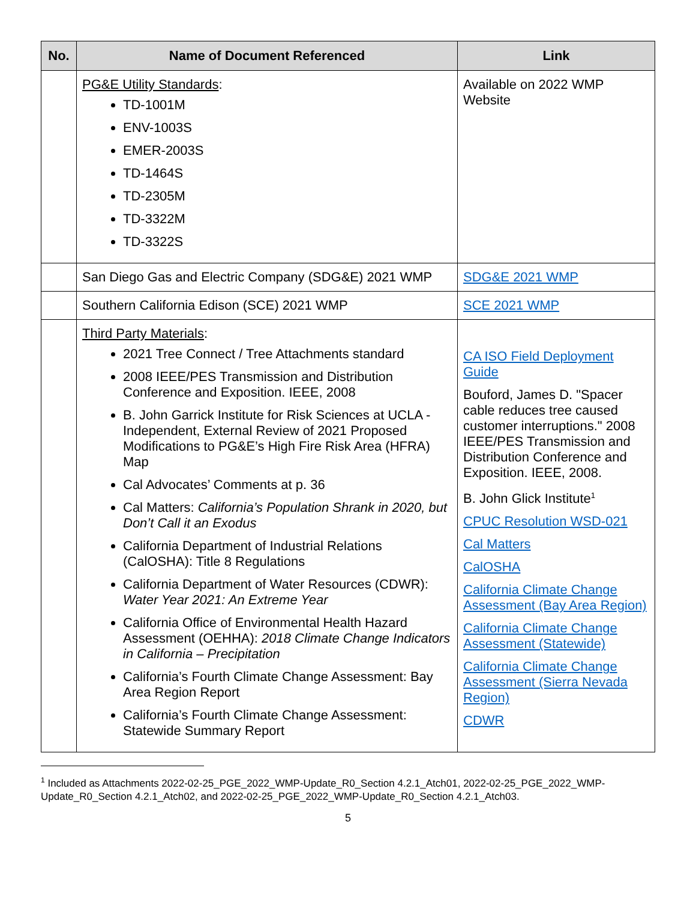| No. | Name of Document Referenced | Link |
| --- | --- | --- |
| | PG&E Utility Standards : TD-1001M ENV-1003S EMER-2003S TD-1464S TD-2305M TD-3322M TD-3322S | Available on 2022 WMP Website |
| | San Diego Gas and Electric Company (SDG&E) 2021 WMP | SDG&E 2021 WMP |
| | Southern California Edison (SCE) 2021 WMP | SCE 2021 WMP |
| | Third Party Materials : 2021 Tree Connect / Tree Attachments standard 2008 IEEE/PES Transmission and Distribution Conference and Exposition. IEEE, 2008 B. John Garrick Institute for Risk Sciences at UCLA - Independent, External Review of 2021 Proposed Modifications to PG&E’s High Fire Risk Area (HFRA) Map Cal Advocates’ Comments at p. 36 Cal Matters: California’s Population Shrank in 2020, but Don’t Call it an Exodus California Department of Industrial Relations (CalOSHA): Title 8 Regulations California Department of Water Resources (CDWR): Water Year 2021: An Extreme Year California Office of Environmental Health Hazard Assessment (OEHHA): 2018 Climate Change Indicators in California – Precipitation California’s Fourth Climate Change Assessment: Bay Area Region Report California’s Fourth Climate Change Assessment: Statewide Summary Report | CA ISO Field Deployment Guide Bouford, James D. "Spacer cable reduces tree caused customer interruptions." 2008 IEEE/PES Transmission and Distribution Conference and Exposition. IEEE, 2008. B. John Glick Institute<sup>1</sup> CPUC Resolution WSD-021 Cal Matters CalOSHA California Climate Change Assessment (Bay Area Region) California Climate Change Assessment (Statewide) California Climate Change Assessment (Sierra Nevada Region) CDWR |
<sup>1</sup> Included as Attachments 2022-02-25_PGE_2022_WMP-Update_R0_Section 4.2.1_Atch01, 2022-02-25_PGE_2022_WMP-Update_R0_Section 4.2.1_Atch02, and 2022-02-25_PGE_2022_WMP-Update_R0_Section 4.2.1_Atch03.
5